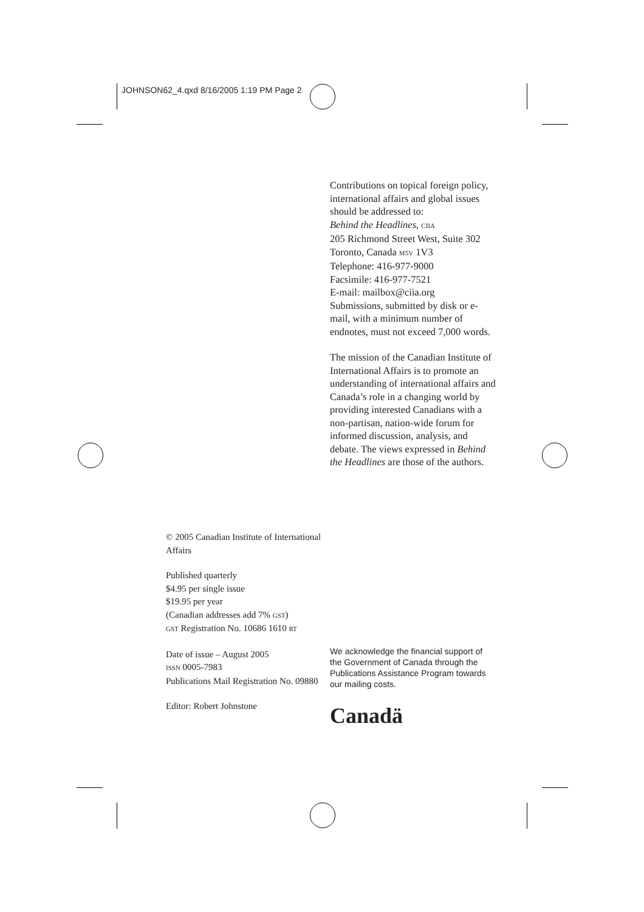JOHNSON62_4.qxd 8/16/2005 1:19 PM Page 2
Contributions on topical foreign policy, international affairs and global issues should be addressed to:
Behind the Headlines, CIIA
205 Richmond Street West, Suite 302
Toronto, Canada M5V 1V3
Telephone: 416-977-9000
Facsimile: 416-977-7521
E-mail: mailbox@ciia.org
Submissions, submitted by disk or e-mail, with a minimum number of endnotes, must not exceed 7,000 words.
The mission of the Canadian Institute of International Affairs is to promote an understanding of international affairs and Canada’s role in a changing world by providing interested Canadians with a non-partisan, nation-wide forum for informed discussion, analysis, and debate. The views expressed in Behind the Headlines are those of the authors.
© 2005 Canadian Institute of International Affairs
Published quarterly
$4.95 per single issue
$19.95 per year
(Canadian addresses add 7% GST)
GST Registration No. 10686 1610 RT
Date of issue – August 2005
ISSN 0005-7983
Publications Mail Registration No. 09880
Editor: Robert Johnstone
We acknowledge the financial support of the Government of Canada through the Publications Assistance Program towards our mailing costs.
Canadä